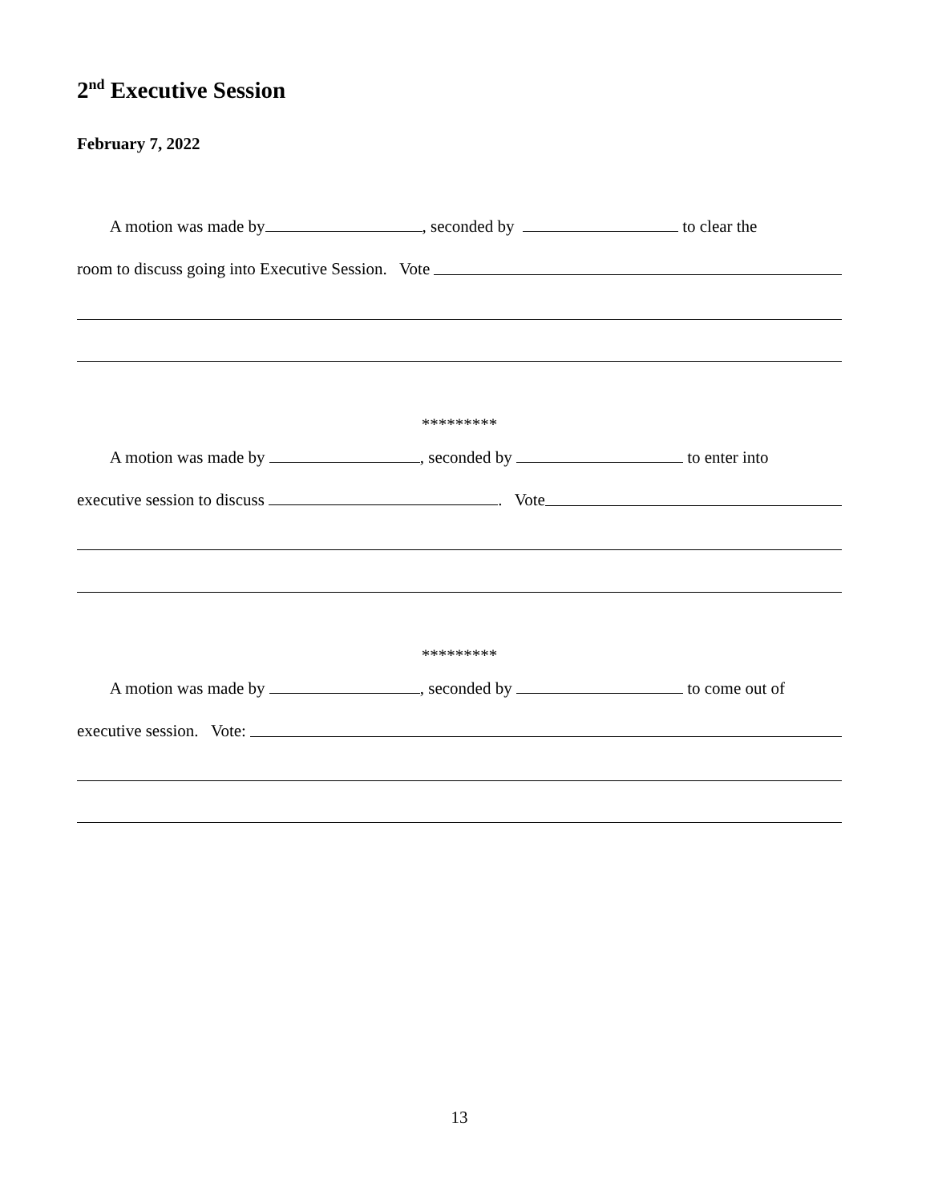2<sup>nd</sup> Executive Session
February 7, 2022
A motion was made by , seconded by to clear the
room to discuss going into Executive Session. Vote
*********
A motion was made by , seconded by to enter into
executive session to discuss . Vote
*********
A motion was made by , seconded by to come out of
executive session. Vote:
13